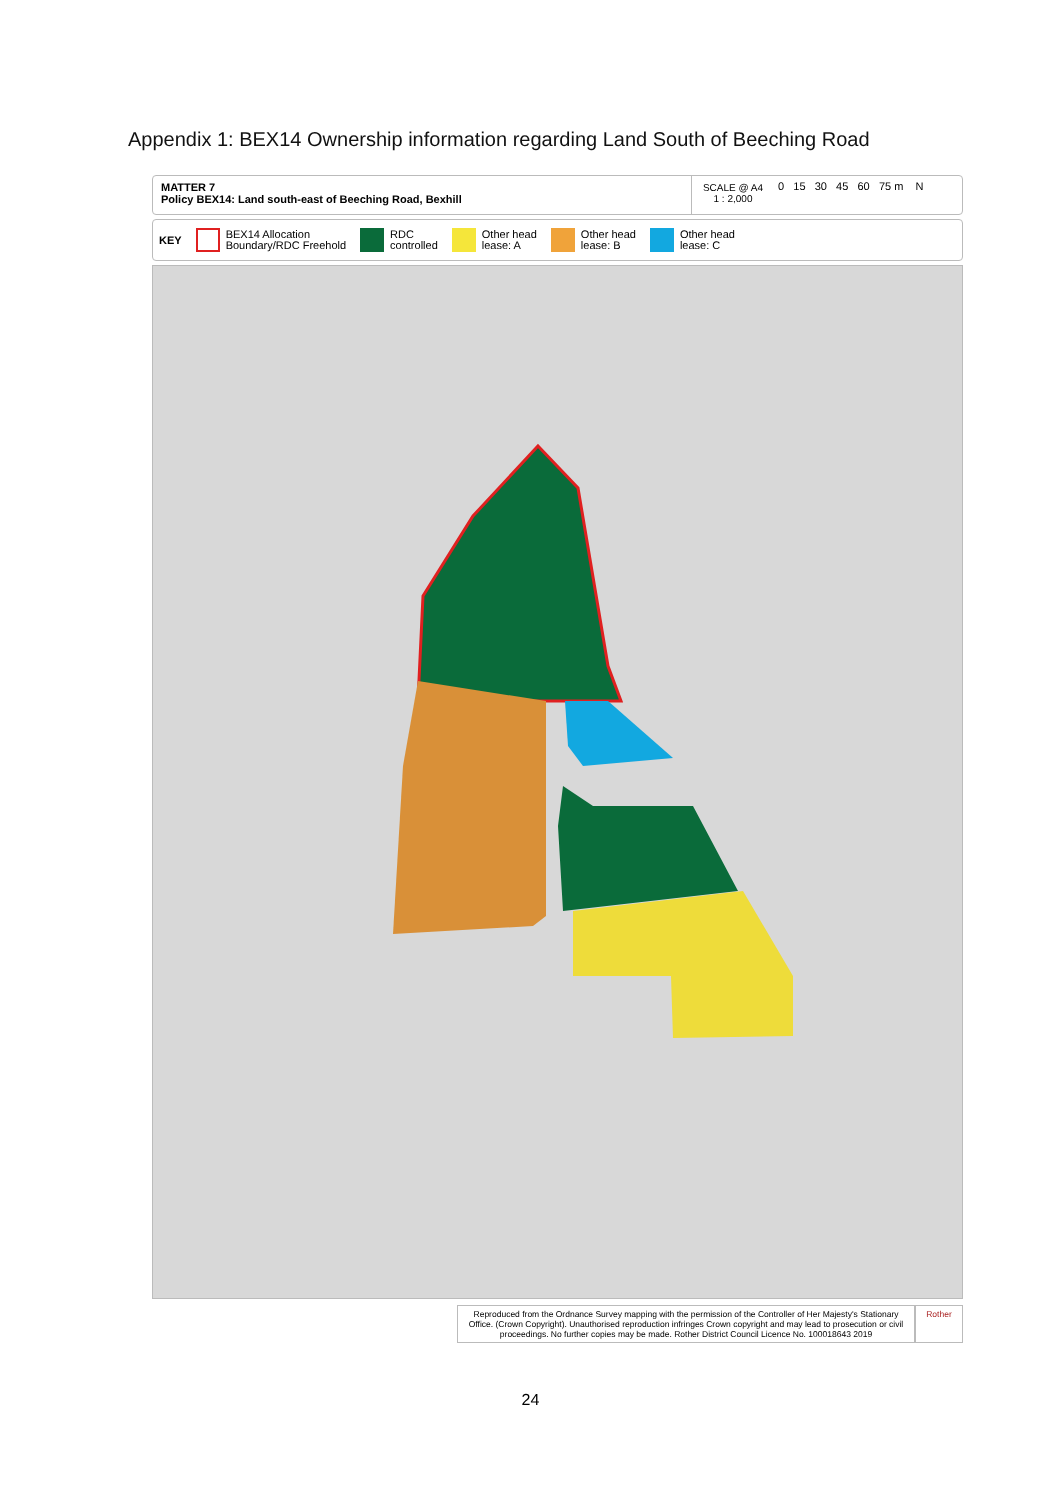Appendix 1: BEX14 Ownership information regarding Land South of Beeching Road
MATTER 7
Policy BEX14: Land south-east of Beeching Road, Bexhill
SCALE @ A4
1 : 2,000
0 15 30 45 60 75 m N
KEY
BEX14 Allocation
Boundary/RDC Freehold
RDC
controlled
Other head
lease: A
Other head
lease: B
Other head
lease: C
Reproduced from the Ordnance Survey mapping with the permission of the Controller of Her Majesty's Stationary Office. (Crown Copyright). Unauthorised reproduction infringes Crown copyright and may lead to prosecution or civil proceedings. No further copies may be made. Rother District Council Licence No. 100018643 2019
Rother
24